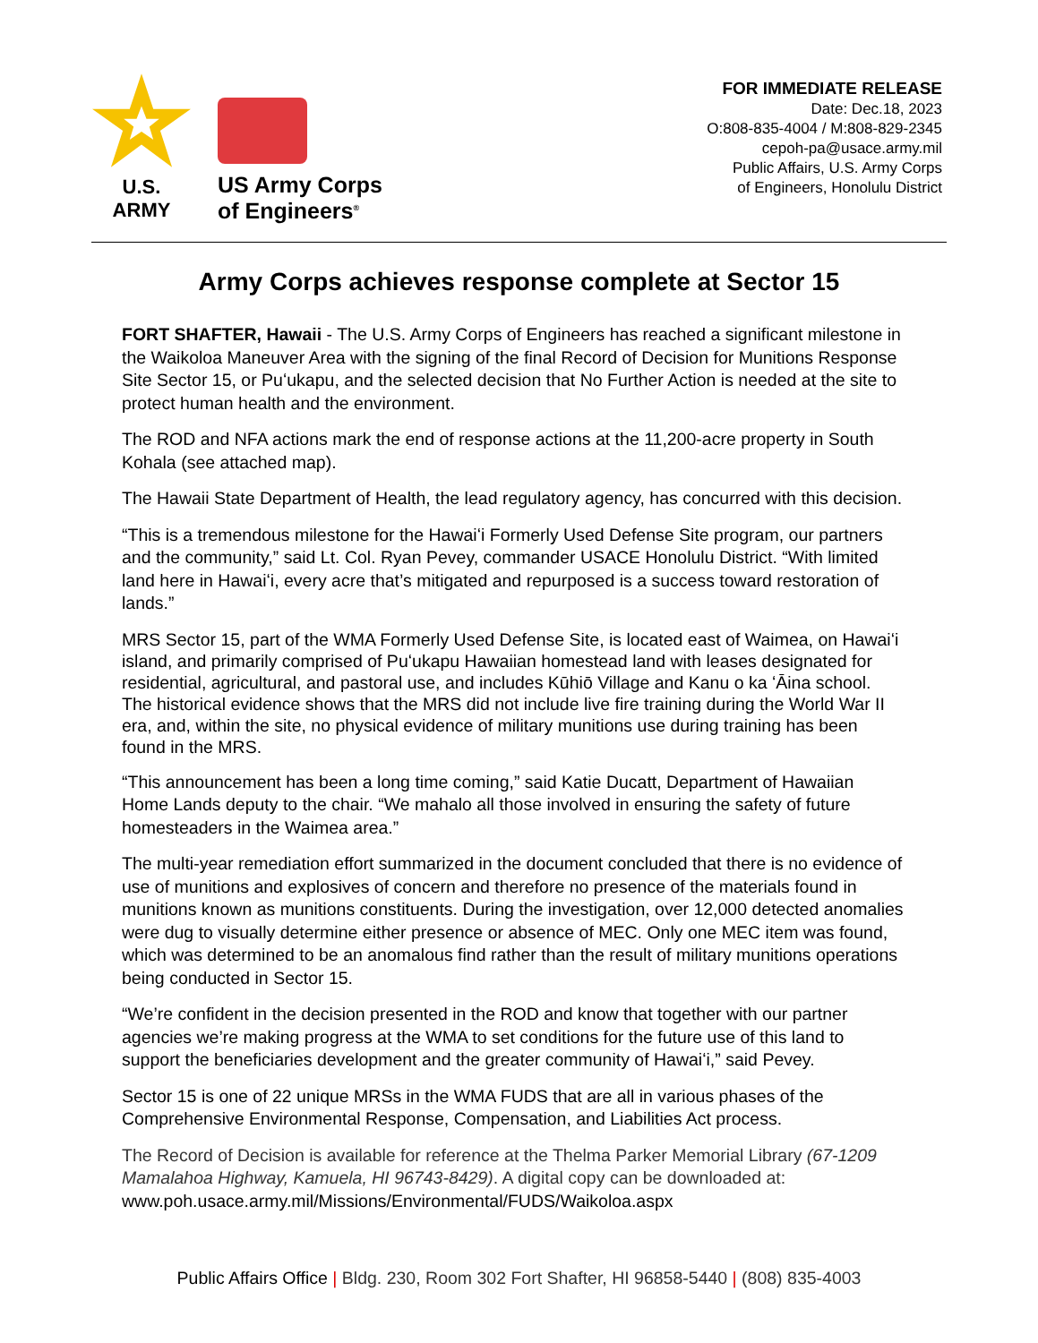U.S. ARMY
US Army Corps
of Engineers<sup>®</sup>
FOR IMMEDIATE RELEASE
Date: Dec.18, 2023
O:808-835-4004 / M:808-829-2345
cepoh-pa@usace.army.mil
Public Affairs, U.S. Army Corps
of Engineers, Honolulu District
Army Corps achieves response complete at Sector 15
FORT SHAFTER, Hawaii - The U.S. Army Corps of Engineers has reached a significant milestone in the Waikoloa Maneuver Area with the signing of the final Record of Decision for Munitions Response Site Sector 15, or Puʻukapu, and the selected decision that No Further Action is needed at the site to protect human health and the environment.
The ROD and NFA actions mark the end of response actions at the 11,200-acre property in South Kohala (see attached map).
The Hawaii State Department of Health, the lead regulatory agency, has concurred with this decision.
“This is a tremendous milestone for the Hawaiʻi Formerly Used Defense Site program, our partners and the community,” said Lt. Col. Ryan Pevey, commander USACE Honolulu District. “With limited land here in Hawaiʻi, every acre that’s mitigated and repurposed is a success toward restoration of lands.”
MRS Sector 15, part of the WMA Formerly Used Defense Site, is located east of Waimea, on Hawaiʻi island, and primarily comprised of Puʻukapu Hawaiian homestead land with leases designated for residential, agricultural, and pastoral use, and includes Kūhiō Village and Kanu o ka ʻĀina school. The historical evidence shows that the MRS did not include live fire training during the World War II era, and, within the site, no physical evidence of military munitions use during training has been found in the MRS.
“This announcement has been a long time coming,” said Katie Ducatt, Department of Hawaiian Home Lands deputy to the chair. “We mahalo all those involved in ensuring the safety of future homesteaders in the Waimea area.”
The multi-year remediation effort summarized in the document concluded that there is no evidence of use of munitions and explosives of concern and therefore no presence of the materials found in munitions known as munitions constituents. During the investigation, over 12,000 detected anomalies were dug to visually determine either presence or absence of MEC. Only one MEC item was found, which was determined to be an anomalous find rather than the result of military munitions operations being conducted in Sector 15.
“We’re confident in the decision presented in the ROD and know that together with our partner agencies we’re making progress at the WMA to set conditions for the future use of this land to support the beneficiaries development and the greater community of Hawaiʻi,” said Pevey.
Sector 15 is one of 22 unique MRSs in the WMA FUDS that are all in various phases of the Comprehensive Environmental Response, Compensation, and Liabilities Act process.
The Record of Decision is available for reference at the Thelma Parker Memorial Library (67-1209 Mamalahoa Highway, Kamuela, HI 96743-8429). A digital copy can be downloaded at: www.poh.usace.army.mil/Missions/Environmental/FUDS/Waikoloa.aspx
Public Affairs Office | Bldg. 230, Room 302 Fort Shafter, HI 96858-5440 | (808) 835-4003